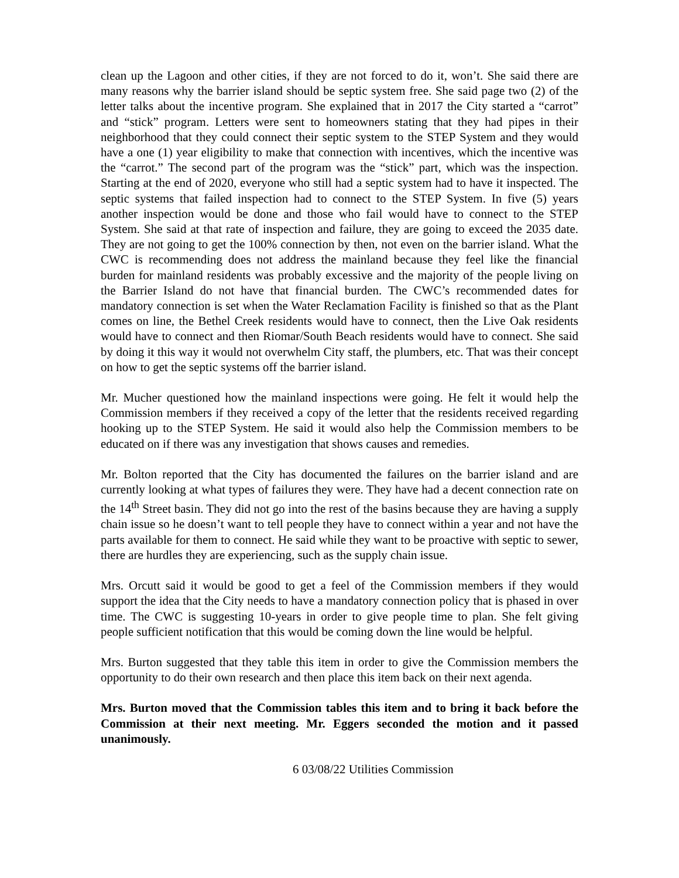clean up the Lagoon and other cities, if they are not forced to do it, won’t. She said there are many reasons why the barrier island should be septic system free. She said page two (2) of the letter talks about the incentive program. She explained that in 2017 the City started a “carrot” and “stick” program. Letters were sent to homeowners stating that they had pipes in their neighborhood that they could connect their septic system to the STEP System and they would have a one (1) year eligibility to make that connection with incentives, which the incentive was the “carrot.” The second part of the program was the “stick” part, which was the inspection. Starting at the end of 2020, everyone who still had a septic system had to have it inspected. The septic systems that failed inspection had to connect to the STEP System. In five (5) years another inspection would be done and those who fail would have to connect to the STEP System. She said at that rate of inspection and failure, they are going to exceed the 2035 date. They are not going to get the 100% connection by then, not even on the barrier island. What the CWC is recommending does not address the mainland because they feel like the financial burden for mainland residents was probably excessive and the majority of the people living on the Barrier Island do not have that financial burden. The CWC’s recommended dates for mandatory connection is set when the Water Reclamation Facility is finished so that as the Plant comes on line, the Bethel Creek residents would have to connect, then the Live Oak residents would have to connect and then Riomar/South Beach residents would have to connect. She said by doing it this way it would not overwhelm City staff, the plumbers, etc. That was their concept on how to get the septic systems off the barrier island.
Mr. Mucher questioned how the mainland inspections were going. He felt it would help the Commission members if they received a copy of the letter that the residents received regarding hooking up to the STEP System. He said it would also help the Commission members to be educated on if there was any investigation that shows causes and remedies.
Mr. Bolton reported that the City has documented the failures on the barrier island and are currently looking at what types of failures they were. They have had a decent connection rate on the 14<sup>th</sup> Street basin. They did not go into the rest of the basins because they are having a supply chain issue so he doesn’t want to tell people they have to connect within a year and not have the parts available for them to connect. He said while they want to be proactive with septic to sewer, there are hurdles they are experiencing, such as the supply chain issue.
Mrs. Orcutt said it would be good to get a feel of the Commission members if they would support the idea that the City needs to have a mandatory connection policy that is phased in over time. The CWC is suggesting 10-years in order to give people time to plan. She felt giving people sufficient notification that this would be coming down the line would be helpful.
Mrs. Burton suggested that they table this item in order to give the Commission members the opportunity to do their own research and then place this item back on their next agenda.
Mrs. Burton moved that the Commission tables this item and to bring it back before the Commission at their next meeting. Mr. Eggers seconded the motion and it passed unanimously.
6 03/08/22 Utilities Commission